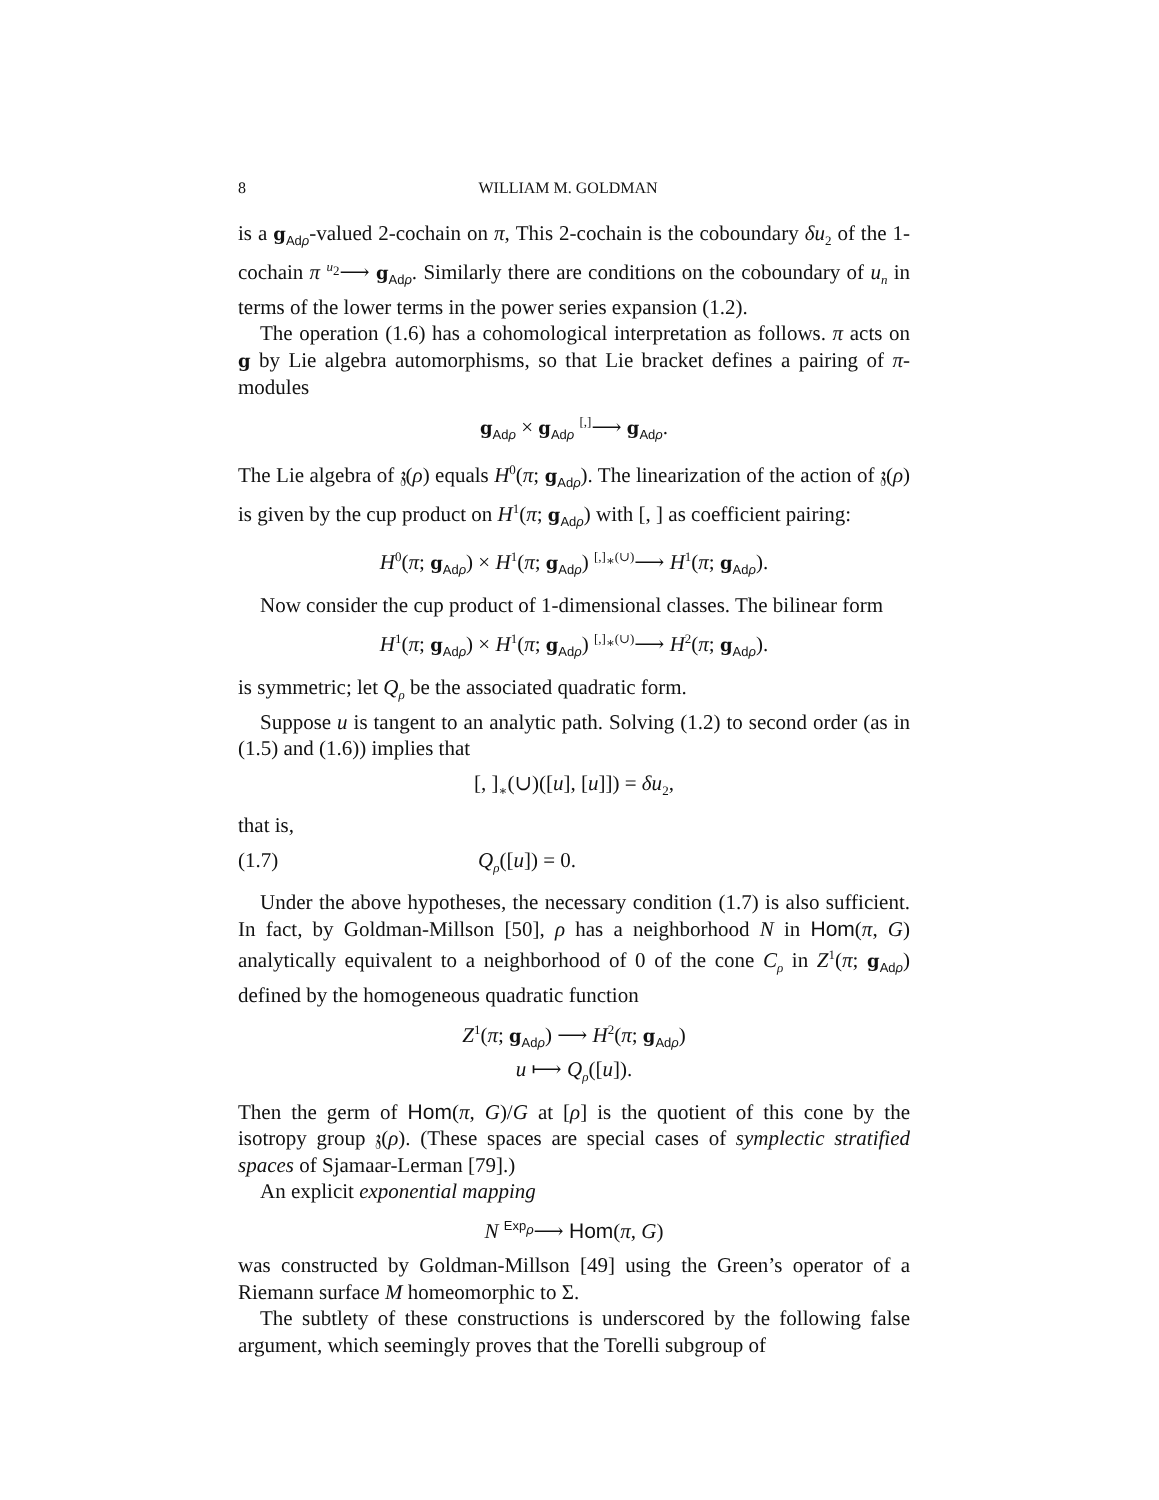8 WILLIAM M. GOLDMAN
is a g<sub>Adρ</sub>-valued 2-cochain on π, This 2-cochain is the coboundary δu<sub>2</sub> of the 1-cochain π <sup>u<sub>2</sub></sup>⟶ g<sub>Adρ</sub>. Similarly there are conditions on the coboundary of u<sub>n</sub> in terms of the lower terms in the power series expansion (1.2).
The operation (1.6) has a cohomological interpretation as follows. π acts on g by Lie algebra automorphisms, so that Lie bracket defines a pairing of π-modules
g<sub>Adρ</sub> × g<sub>Adρ</sub> <sup>[,]</sup>⟶ g<sub>Adρ</sub>.
The Lie algebra of 𝔷(ρ) equals H<sup>0</sup>(π; g<sub>Adρ</sub>). The linearization of the action of 𝔷(ρ) is given by the cup product on H<sup>1</sup>(π; g<sub>Adρ</sub>) with [, ] as coefficient pairing:
H<sup>0</sup>(π; g<sub>Adρ</sub>) × H<sup>1</sup>(π; g<sub>Adρ</sub>) <sup>[,]<sub>∗</sub>(∪)</sup>⟶ H<sup>1</sup>(π; g<sub>Adρ</sub>).
Now consider the cup product of 1-dimensional classes. The bilinear form
H<sup>1</sup>(π; g<sub>Adρ</sub>) × H<sup>1</sup>(π; g<sub>Adρ</sub>) <sup>[,]<sub>∗</sub>(∪)</sup>⟶ H<sup>2</sup>(π; g<sub>Adρ</sub>).
is symmetric; let Q<sub>ρ</sub> be the associated quadratic form.
Suppose u is tangent to an analytic path. Solving (1.2) to second order (as in (1.5) and (1.6)) implies that
[, ]<sub>∗</sub>(∪)([u], [u]]) = δu<sub>2</sub>,
that is,
(1.7) Q<sub>ρ</sub>([u]) = 0.
Under the above hypotheses, the necessary condition (1.7) is also sufficient. In fact, by Goldman-Millson [50], ρ has a neighborhood N in Hom(π, G) analytically equivalent to a neighborhood of 0 of the cone C<sub>ρ</sub> in Z<sup>1</sup>(π; g<sub>Adρ</sub>) defined by the homogeneous quadratic function
Z<sup>1</sup>(π; g<sub>Adρ</sub>) ⟶ H<sup>2</sup>(π; g<sub>Adρ</sub>)
u ⟼ Q<sub>ρ</sub>([u]).
Then the germ of Hom(π, G)/G at [ρ] is the quotient of this cone by the isotropy group 𝔷(ρ). (These spaces are special cases of symplectic stratified spaces of Sjamaar-Lerman [79].)
An explicit exponential mapping
N <sup>Exp<sub>ρ</sub></sup>⟶ Hom(π, G)
was constructed by Goldman-Millson [49] using the Green’s operator of a Riemann surface M homeomorphic to Σ.
The subtlety of these constructions is underscored by the following false argument, which seemingly proves that the Torelli subgroup of